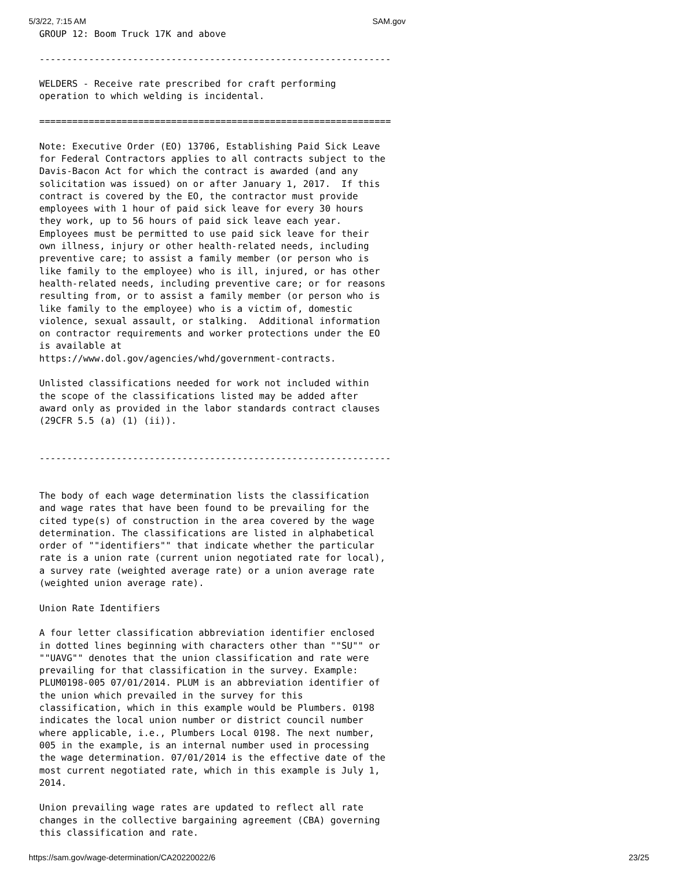5/3/22, 7:15 AM SAM.gov
GROUP 12: Boom Truck 17K and above

----------------------------------------------------------------

WELDERS - Receive rate prescribed for craft performing
operation to which welding is incidental.

================================================================

Note: Executive Order (EO) 13706, Establishing Paid Sick Leave
for Federal Contractors applies to all contracts subject to the
Davis-Bacon Act for which the contract is awarded (and any
solicitation was issued) on or after January 1, 2017.  If this
contract is covered by the EO, the contractor must provide
employees with 1 hour of paid sick leave for every 30 hours
they work, up to 56 hours of paid sick leave each year.
Employees must be permitted to use paid sick leave for their
own illness, injury or other health-related needs, including
preventive care; to assist a family member (or person who is
like family to the employee) who is ill, injured, or has other
health-related needs, including preventive care; or for reasons
resulting from, or to assist a family member (or person who is
like family to the employee) who is a victim of, domestic
violence, sexual assault, or stalking.  Additional information
on contractor requirements and worker protections under the EO
is available at
https://www.dol.gov/agencies/whd/government-contracts.

Unlisted classifications needed for work not included within
the scope of the classifications listed may be added after
award only as provided in the labor standards contract clauses
(29CFR 5.5 (a) (1) (ii)).


----------------------------------------------------------------


The body of each wage determination lists the classification
and wage rates that have been found to be prevailing for the
cited type(s) of construction in the area covered by the wage
determination. The classifications are listed in alphabetical
order of ""identifiers"" that indicate whether the particular
rate is a union rate (current union negotiated rate for local),
a survey rate (weighted average rate) or a union average rate
(weighted union average rate).

Union Rate Identifiers

A four letter classification abbreviation identifier enclosed
in dotted lines beginning with characters other than ""SU"" or
""UAVG"" denotes that the union classification and rate were
prevailing for that classification in the survey. Example:
PLUM0198-005 07/01/2014. PLUM is an abbreviation identifier of
the union which prevailed in the survey for this
classification, which in this example would be Plumbers. 0198
indicates the local union number or district council number
where applicable, i.e., Plumbers Local 0198. The next number,
005 in the example, is an internal number used in processing
the wage determination. 07/01/2014 is the effective date of the
most current negotiated rate, which in this example is July 1,
2014.

Union prevailing wage rates are updated to reflect all rate
changes in the collective bargaining agreement (CBA) governing
this classification and rate.
https://sam.gov/wage-determination/CA20220022/6 23/25